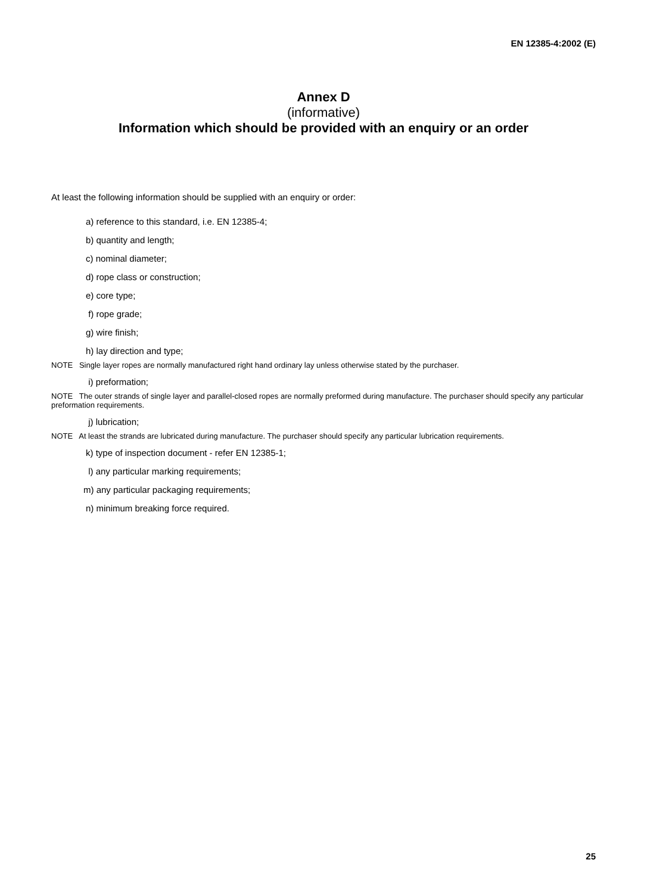EN 12385-4:2002 (E)
Annex D
(informative)
Information which should be provided with an enquiry or an order
At least the following information should be supplied with an enquiry or order:
a) reference to this standard, i.e. EN 12385-4;
b) quantity and length;
c) nominal diameter;
d) rope class or construction;
e) core type;
f) rope grade;
g) wire finish;
h) lay direction and type;
NOTE Single layer ropes are normally manufactured right hand ordinary lay unless otherwise stated by the purchaser.
i) preformation;
NOTE The outer strands of single layer and parallel-closed ropes are normally preformed during manufacture. The purchaser should specify any particular preformation requirements.
j) lubrication;
NOTE At least the strands are lubricated during manufacture. The purchaser should specify any particular lubrication requirements.
k) type of inspection document - refer EN 12385-1;
l) any particular marking requirements;
m) any particular packaging requirements;
n) minimum breaking force required.
25